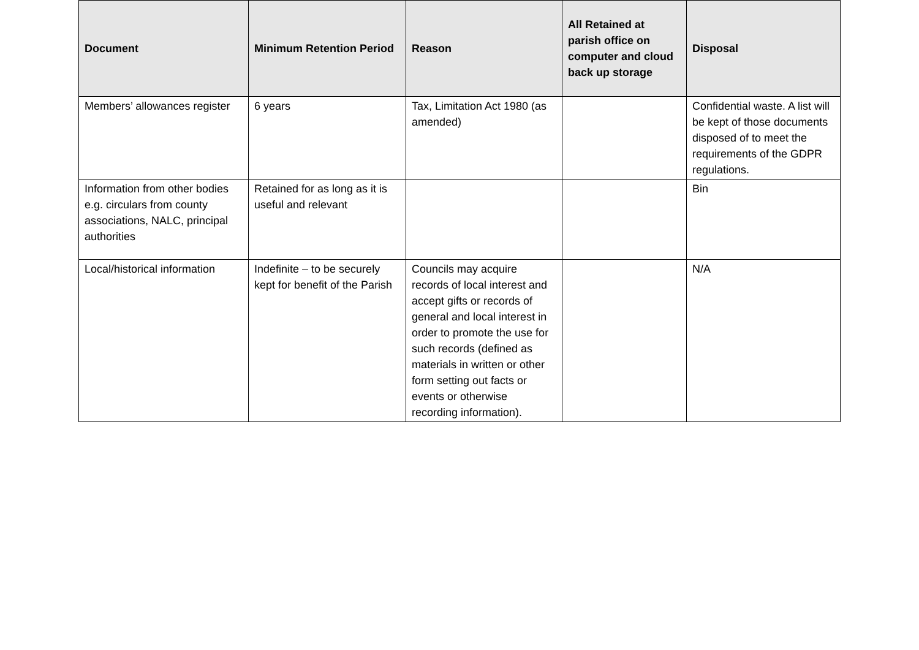| Document | Minimum Retention Period | Reason | All Retained at parish office on computer and cloud back up storage | Disposal |
| --- | --- | --- | --- | --- |
| Members’ allowances register | 6 years | Tax, Limitation Act 1980 (as amended) | | Confidential waste. A list will be kept of those documents disposed of to meet the requirements of the GDPR regulations. |
| Information from other bodies e.g. circulars from county associations, NALC, principal authorities | Retained for as long as it is useful and relevant | | | Bin |
| Local/historical information | Indefinite – to be securely kept for benefit of the Parish | Councils may acquire records of local interest and accept gifts or records of general and local interest in order to promote the use for such records (defined as materials in written or other form setting out facts or events or otherwise recording information). | | N/A |